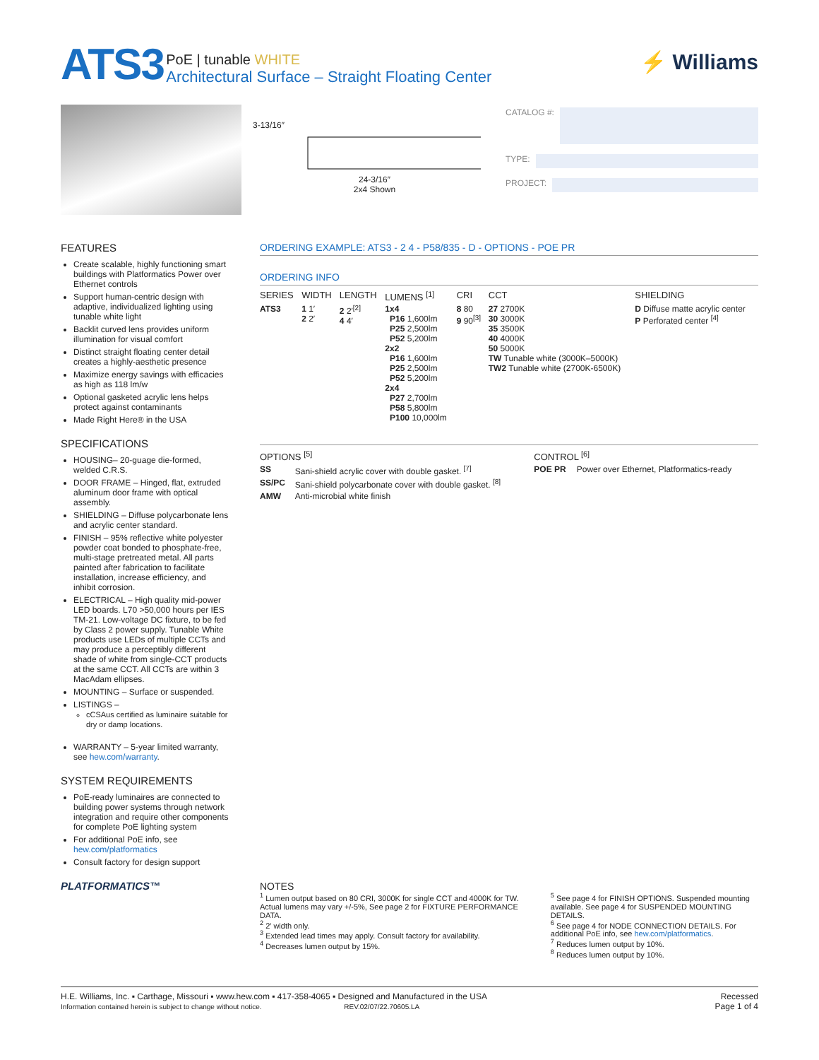ATS3
PoE | tunable WHITE
Architectural Surface – Straight Floating Center
⚡ Williams
3-13/16″
24-3/16″
2x4 Shown
CATALOG #:
TYPE:
PROJECT:
FEATURES
Create scalable, highly functioning smart buildings with Platformatics Power over Ethernet controls
Support human-centric design with adaptive, individualized lighting using tunable white light
Backlit curved lens provides uniform illumination for visual comfort
Distinct straight floating center detail creates a highly-aesthetic presence
Maximize energy savings with efficacies as high as 118 lm/w
Optional gasketed acrylic lens helps protect against contaminants
Made Right Here® in the USA
SPECIFICATIONS
HOUSING– 20-guage die-formed, welded C.R.S.
DOOR FRAME – Hinged, flat, extruded aluminum door frame with optical assembly.
SHIELDING – Diffuse polycarbonate lens and acrylic center standard.
FINISH – 95% reflective white polyester powder coat bonded to phosphate-free, multi-stage pretreated metal. All parts painted after fabrication to facilitate installation, increase efficiency, and inhibit corrosion.
ELECTRICAL – High quality mid-power LED boards. L70 >50,000 hours per IES TM-21. Low-voltage DC fixture, to be fed by Class 2 power supply. Tunable White products use LEDs of multiple CCTs and may produce a perceptibly different shade of white from single-CCT products at the same CCT. All CCTs are within 3 MacAdam ellipses.
MOUNTING – Surface or suspended.
LISTINGS –
cCSAus certified as luminaire suitable for dry or damp locations.
WARRANTY – 5-year limited warranty, see hew.com/warranty.
SYSTEM REQUIREMENTS
PoE-ready luminaires are connected to building power systems through network integration and require other components for complete PoE lighting system
For additional PoE info, see hew.com/platformatics
Consult factory for design support
PLATFORMATICS™
ORDERING EXAMPLE: ATS3 - 2 4 - P58/835 - D - OPTIONS - POE PR
ORDERING INFO
| SERIES | WIDTH | LENGTH | LUMENS <sup>[1]</sup> | CRI | CCT | SHIELDING |
| --- | --- | --- | --- | --- | --- | --- |
| ATS3 | 1 1′ 2 2′ | 2 2′<sup>[2]</sup> 4 4′ | 1x4 P16 1,600lm P25 2,500lm P52 5,200lm 2x2 P16 1,600lm P25 2,500lm P52 5,200lm 2x4 P27 2,700lm P58 5,800lm P100 10,000lm | 8 80 9 90<sup>[3]</sup> | 27 2700K 30 3000K 35 3500K 40 4000K 50 5000K TW Tunable white (3000K–5000K) TW2 Tunable white (2700K-6500K) | D Diffuse matte acrylic center P Perforated center <sup>[4]</sup> |
| OPTIONS <sup>[5]</sup> | | CONTROL <sup>[6]</sup> | |
| --- | --- | --- | --- |
| SS | Sani-shield acrylic cover with double gasket. <sup>[7]</sup> | POE PR | Power over Ethernet, Platformatics-ready |
| SS/PC | Sani-shield polycarbonate cover with double gasket. <sup>[8]</sup> | | |
| AMW | Anti-microbial white finish | | |
NOTES
<sup>1</sup> Lumen output based on 80 CRI, 3000K for single CCT and 4000K for TW. Actual lumens may vary +/-5%, See page 2 for FIXTURE PERFORMANCE DATA.
<sup>2</sup> 2′ width only.
<sup>3</sup> Extended lead times may apply. Consult factory for availability.
<sup>4</sup> Decreases lumen output by 15%.
<sup>5</sup> See page 4 for FINISH OPTIONS. Suspended mounting available. See page 4 for SUSPENDED MOUNTING DETAILS.
<sup>6</sup> See page 4 for NODE CONNECTION DETAILS. For additional PoE info, see hew.com/platformatics.
<sup>7</sup> Reduces lumen output by 10%.
<sup>8</sup> Reduces lumen output by 10%.
H.E. Williams, Inc. ▪ Carthage, Missouri ▪ www.hew.com ▪ 417-358-4065 ▪ Designed and Manufactured in the USA
Information contained herein is subject to change without notice. REV.02/07/22.70605.LA
Recessed
Page 1 of 4